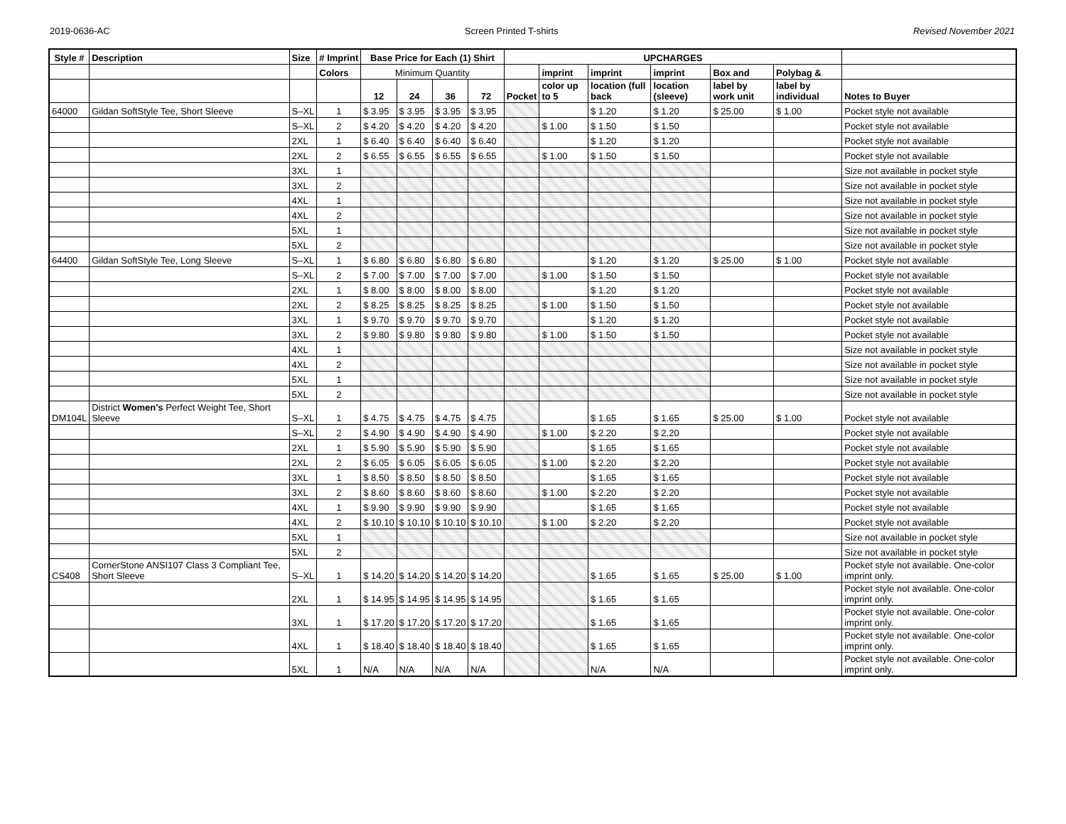2019-0636-AC Screen Printed T-shirts Revised November 2021
| Style # | Description | Size | # Imprint | Base Price for Each (1) Shirt | | | | UPCHARGES | | | | | | |
| --- | --- | --- | --- | --- | --- | --- | --- | --- | --- | --- | --- | --- | --- | --- |
| | | | Colors | Minimum Quantity | | | | | imprint | imprint | imprint | Box and | Polybag & | |
| | | | | 12 | 24 | 36 | 72 | Pocket | color up to 5 | location (full back | location (sleeve) | label by work unit | label by individual | Notes to Buyer |
| 64000 | Gildan SoftStyle Tee, Short Sleeve | S–XL | 1 | $ 3.95 | $ 3.95 | $ 3.95 | $ 3.95 | | | $ 1.20 | $ 1.20 | $ 25.00 | $ 1.00 | Pocket style not available |
| | | S–XL | 2 | $ 4.20 | $ 4.20 | $ 4.20 | $ 4.20 | | $ 1.00 | $ 1.50 | $ 1.50 | | | Pocket style not available |
| | | 2XL | 1 | $ 6.40 | $ 6.40 | $ 6.40 | $ 6.40 | | | $ 1.20 | $ 1.20 | | | Pocket style not available |
| | | 2XL | 2 | $ 6.55 | $ 6.55 | $ 6.55 | $ 6.55 | | $ 1.00 | $ 1.50 | $ 1.50 | | | Pocket style not available |
| | | 3XL | 1 | | | | | | | | | | | Size not available in pocket style |
| | | 3XL | 2 | | | | | | | | | | | Size not available in pocket style |
| | | 4XL | 1 | | | | | | | | | | | Size not available in pocket style |
| | | 4XL | 2 | | | | | | | | | | | Size not available in pocket style |
| | | 5XL | 1 | | | | | | | | | | | Size not available in pocket style |
| | | 5XL | 2 | | | | | | | | | | | Size not available in pocket style |
| 64400 | Gildan SoftStyle Tee, Long Sleeve | S–XL | 1 | $ 6.80 | $ 6.80 | $ 6.80 | $ 6.80 | | | $ 1.20 | $ 1.20 | $ 25.00 | $ 1.00 | Pocket style not available |
| | | S–XL | 2 | $ 7.00 | $ 7.00 | $ 7.00 | $ 7.00 | | $ 1.00 | $ 1.50 | $ 1.50 | | | Pocket style not available |
| | | 2XL | 1 | $ 8.00 | $ 8.00 | $ 8.00 | $ 8.00 | | | $ 1.20 | $ 1.20 | | | Pocket style not available |
| | | 2XL | 2 | $ 8.25 | $ 8.25 | $ 8.25 | $ 8.25 | | $ 1.00 | $ 1.50 | $ 1.50 | | | Pocket style not available |
| | | 3XL | 1 | $ 9.70 | $ 9.70 | $ 9.70 | $ 9.70 | | | $ 1.20 | $ 1.20 | | | Pocket style not available |
| | | 3XL | 2 | $ 9.80 | $ 9.80 | $ 9.80 | $ 9.80 | | $ 1.00 | $ 1.50 | $ 1.50 | | | Pocket style not available |
| | | 4XL | 1 | | | | | | | | | | | Size not available in pocket style |
| | | 4XL | 2 | | | | | | | | | | | Size not available in pocket style |
| | | 5XL | 1 | | | | | | | | | | | Size not available in pocket style |
| | | 5XL | 2 | | | | | | | | | | | Size not available in pocket style |
| DM104L | District Women's Perfect Weight Tee, Short Sleeve | S–XL | 1 | $ 4.75 | $ 4.75 | $ 4.75 | $ 4.75 | | | $ 1.65 | $ 1.65 | $ 25.00 | $ 1.00 | Pocket style not available |
| | | S–XL | 2 | $ 4.90 | $ 4.90 | $ 4.90 | $ 4.90 | | $ 1.00 | $ 2.20 | $ 2.20 | | | Pocket style not available |
| | | 2XL | 1 | $ 5.90 | $ 5.90 | $ 5.90 | $ 5.90 | | | $ 1.65 | $ 1.65 | | | Pocket style not available |
| | | 2XL | 2 | $ 6.05 | $ 6.05 | $ 6.05 | $ 6.05 | | $ 1.00 | $ 2.20 | $ 2.20 | | | Pocket style not available |
| | | 3XL | 1 | $ 8.50 | $ 8.50 | $ 8.50 | $ 8.50 | | | $ 1.65 | $ 1.65 | | | Pocket style not available |
| | | 3XL | 2 | $ 8.60 | $ 8.60 | $ 8.60 | $ 8.60 | | $ 1.00 | $ 2.20 | $ 2.20 | | | Pocket style not available |
| | | 4XL | 1 | $ 9.90 | $ 9.90 | $ 9.90 | $ 9.90 | | | $ 1.65 | $ 1.65 | | | Pocket style not available |
| | | 4XL | 2 | $ 10.10 | $ 10.10 | $ 10.10 | $ 10.10 | | $ 1.00 | $ 2.20 | $ 2.20 | | | Pocket style not available |
| | | 5XL | 1 | | | | | | | | | | | Size not available in pocket style |
| | | 5XL | 2 | | | | | | | | | | | Size not available in pocket style |
| CS408 | CornerStone ANSI107 Class 3 Compliant Tee, Short Sleeve | S–XL | 1 | $ 14.20 | $ 14.20 | $ 14.20 | $ 14.20 | | | $ 1.65 | $ 1.65 | $ 25.00 | $ 1.00 | Pocket style not available. One-color imprint only. |
| | | 2XL | 1 | $ 14.95 | $ 14.95 | $ 14.95 | $ 14.95 | | | $ 1.65 | $ 1.65 | | | Pocket style not available. One-color imprint only. |
| | | 3XL | 1 | $ 17.20 | $ 17.20 | $ 17.20 | $ 17.20 | | | $ 1.65 | $ 1.65 | | | Pocket style not available. One-color imprint only. |
| | | 4XL | 1 | $ 18.40 | $ 18.40 | $ 18.40 | $ 18.40 | | | $ 1.65 | $ 1.65 | | | Pocket style not available. One-color imprint only. |
| | | 5XL | 1 | N/A | N/A | N/A | N/A | | | N/A | N/A | | | Pocket style not available. One-color imprint only. |